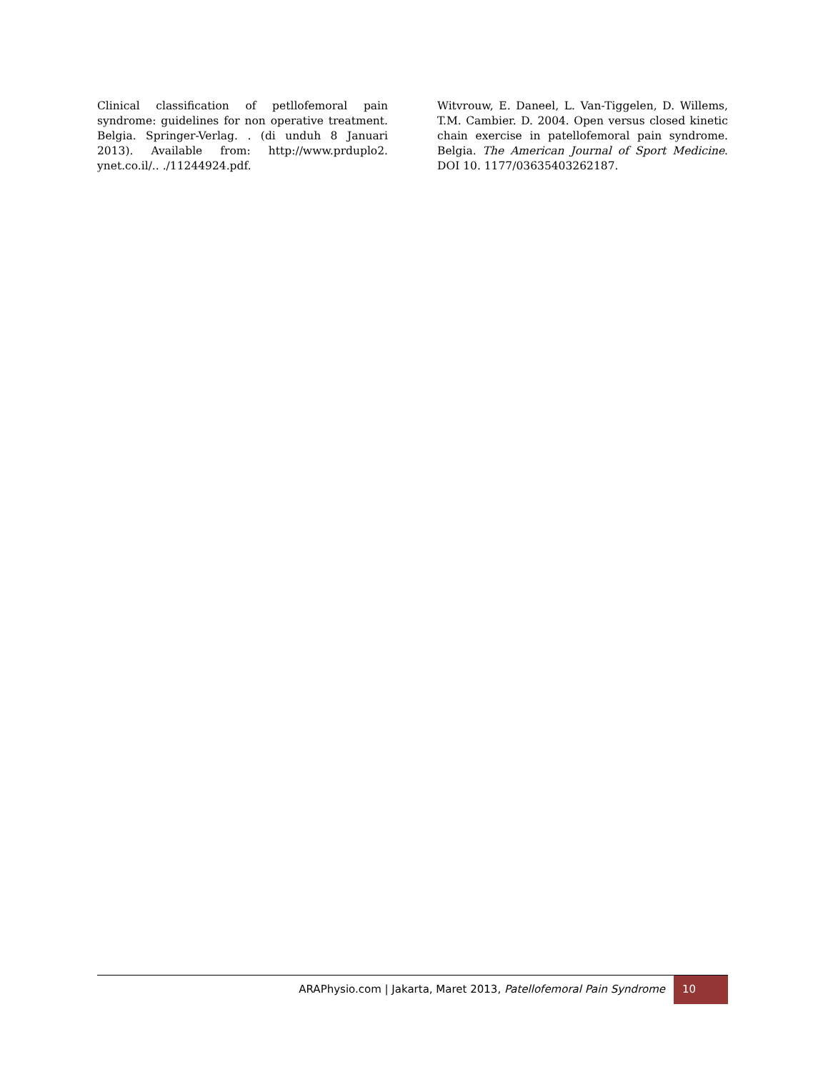Clinical classification of petllofemoral pain syndrome: guidelines for non operative treatment. Belgia. Springer-Verlag. . (di unduh 8 Januari 2013). Available from: http://www.prduplo2. ynet.co.il/.. ./11244924.pdf.
Witvrouw, E. Daneel, L. Van-Tiggelen, D. Willems, T.M. Cambier. D. 2004. Open versus closed kinetic chain exercise in patellofemoral pain syndrome. Belgia. The American Journal of Sport Medicine. DOI 10. 1177/03635403262187.
ARAPhysio.com | Jakarta, Maret 2013, Patellofemoral Pain Syndrome
10